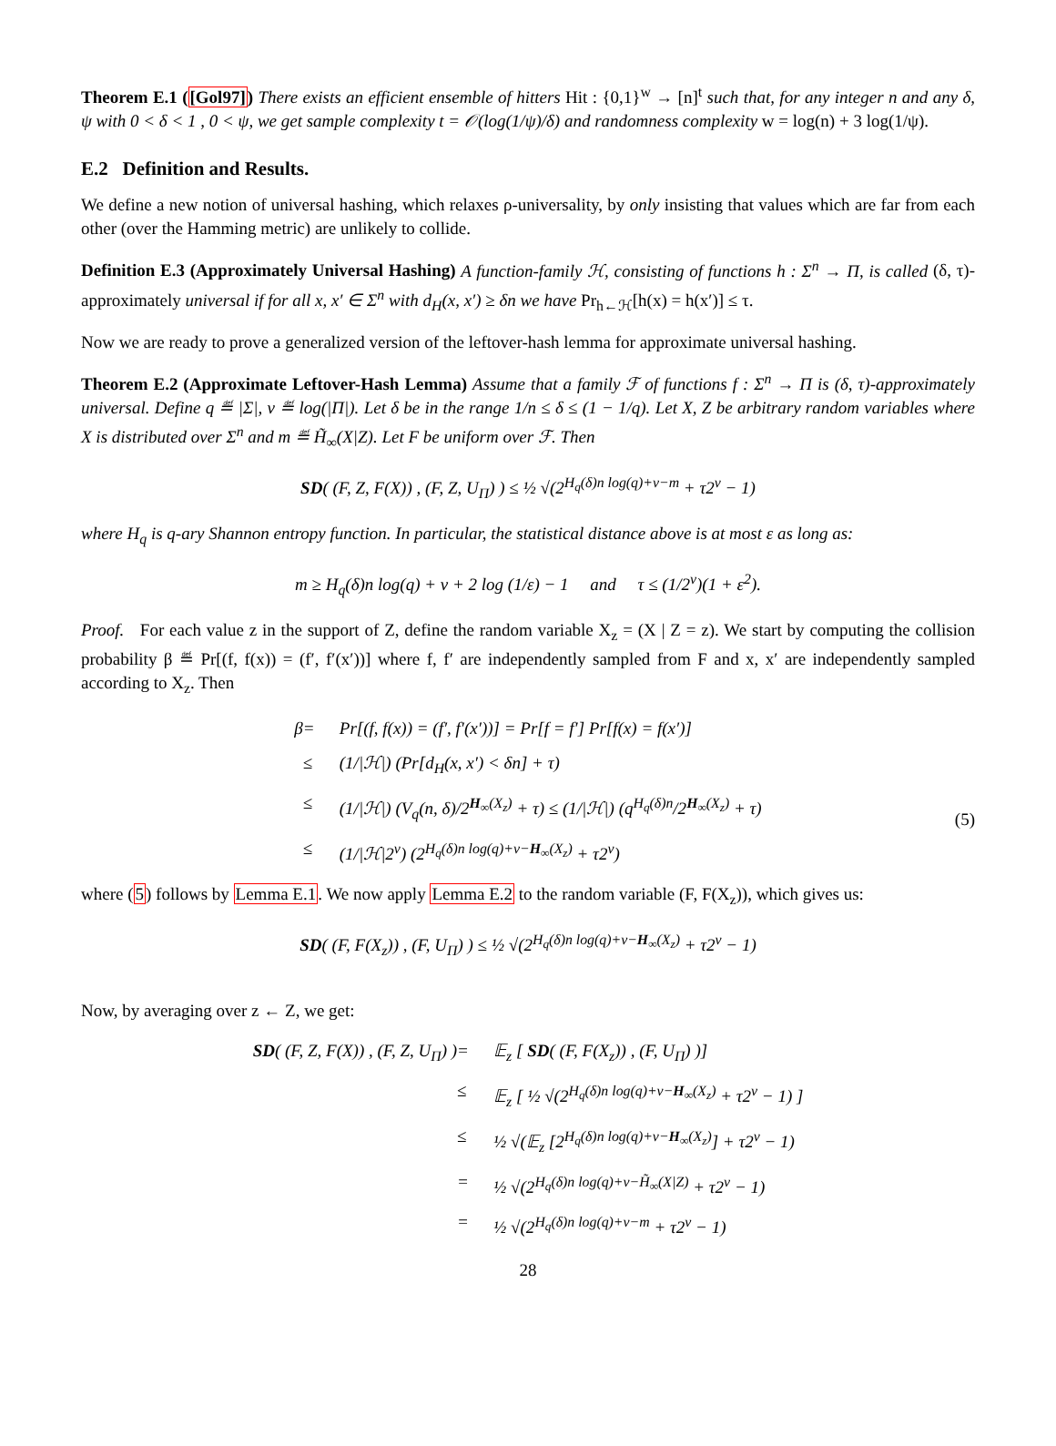Theorem E.1 ([Gol97]) There exists an efficient ensemble of hitters Hit : {0,1}<sup>w</sup> → [n]<sup>t</sup> such that, for any integer n and any δ, ψ with 0 < δ < 1 , 0 < ψ, we get sample complexity t = 𝒪(log(1/ψ)/δ) and randomness complexity w = log(n) + 3 log(1/ψ).
E.2 Definition and Results.
We define a new notion of universal hashing, which relaxes ρ-universality, by only insisting that values which are far from each other (over the Hamming metric) are unlikely to collide.
Definition E.3 (Approximately Universal Hashing) A function-family ℋ, consisting of functions h : Σ<sup>n</sup> → Π, is called (δ, τ)-approximately universal if for all x, x′ ∈ Σ<sup>n</sup> with d<sub>H</sub>(x, x′) ≥ δn we have Pr<sub>h←ℋ</sub>[h(x) = h(x′)] ≤ τ.
Now we are ready to prove a generalized version of the leftover-hash lemma for approximate universal hashing.
Theorem E.2 (Approximate Leftover-Hash Lemma) Assume that a family ℱ of functions f : Σ<sup>n</sup> → Π is (δ, τ)-approximately universal. Define q ≝ |Σ|, v ≝ log(|Π|). Let δ be in the range 1/n ≤ δ ≤ (1 − 1/q). Let X, Z be arbitrary random variables where X is distributed over Σ<sup>n</sup> and m ≝ H̃<sub>∞</sub>(X|Z). Let F be uniform over ℱ. Then
SD( (F, Z, F(X)) , (F, Z, U<sub>Π</sub>) ) ≤ ½ √(2<sup>H<sub>q</sub>(δ)n log(q)+v−m</sup> + τ2<sup>v</sup> − 1)
where H<sub>q</sub> is q-ary Shannon entropy function. In particular, the statistical distance above is at most ε as long as:
m ≥ H<sub>q</sub>(δ)n log(q) + v + 2 log (1/ε) − 1 and τ ≤ (1/2<sup>v</sup>)(1 + ε<sup>2</sup>).
Proof. For each value z in the support of Z, define the random variable X<sub>z</sub> = (X | Z = z). We start by computing the collision probability β ≝ Pr[(f, f(x)) = (f′, f′(x′))] where f, f′ are independently sampled from F and x, x′ are independently sampled according to X<sub>z</sub>. Then
(5)
β
=
Pr[(f, f(x)) = (f′, f′(x′))] = Pr[f = f′] Pr[f(x) = f(x′)]
≤
(1/|ℋ|) (Pr[d<sub>H</sub>(x, x′) < δn] + τ)
≤
(1/|ℋ|) (V<sub>q</sub>(n, δ)/2<sup>H<sub>∞</sub>(X<sub>z</sub>)</sup> + τ) ≤ (1/|ℋ|) (q<sup>H<sub>q</sub>(δ)n</sup>/2<sup>H<sub>∞</sub>(X<sub>z</sub>)</sup> + τ)
≤
(1/|ℋ|2<sup>v</sup>) (2<sup>H<sub>q</sub>(δ)n log(q)+v−H<sub>∞</sub>(X<sub>z</sub>)</sup> + τ2<sup>v</sup>)
where (5) follows by Lemma E.1. We now apply Lemma E.2 to the random variable (F, F(X<sub>z</sub>)), which gives us:
SD( (F, F(X<sub>z</sub>)) , (F, U<sub>Π</sub>) ) ≤ ½ √(2<sup>H<sub>q</sub>(δ)n log(q)+v−H<sub>∞</sub>(X<sub>z</sub>)</sup> + τ2<sup>v</sup> − 1)
Now, by averaging over z ← Z, we get:
SD( (F, Z, F(X)) , (F, Z, U<sub>Π</sub>) )
=
𝔼<sub>z</sub> [ SD( (F, F(X<sub>z</sub>)) , (F, U<sub>Π</sub>) )]
≤
𝔼<sub>z</sub> [ ½ √(2<sup>H<sub>q</sub>(δ)n log(q)+v−H<sub>∞</sub>(X<sub>z</sub>)</sup> + τ2<sup>v</sup> − 1) ]
≤
½ √(𝔼<sub>z</sub> [2<sup>H<sub>q</sub>(δ)n log(q)+v−H<sub>∞</sub>(X<sub>z</sub>)</sup>] + τ2<sup>v</sup> − 1)
=
½ √(2<sup>H<sub>q</sub>(δ)n log(q)+v−H̃<sub>∞</sub>(X|Z)</sup> + τ2<sup>v</sup> − 1)
=
½ √(2<sup>H<sub>q</sub>(δ)n log(q)+v−m</sup> + τ2<sup>v</sup> − 1)
28